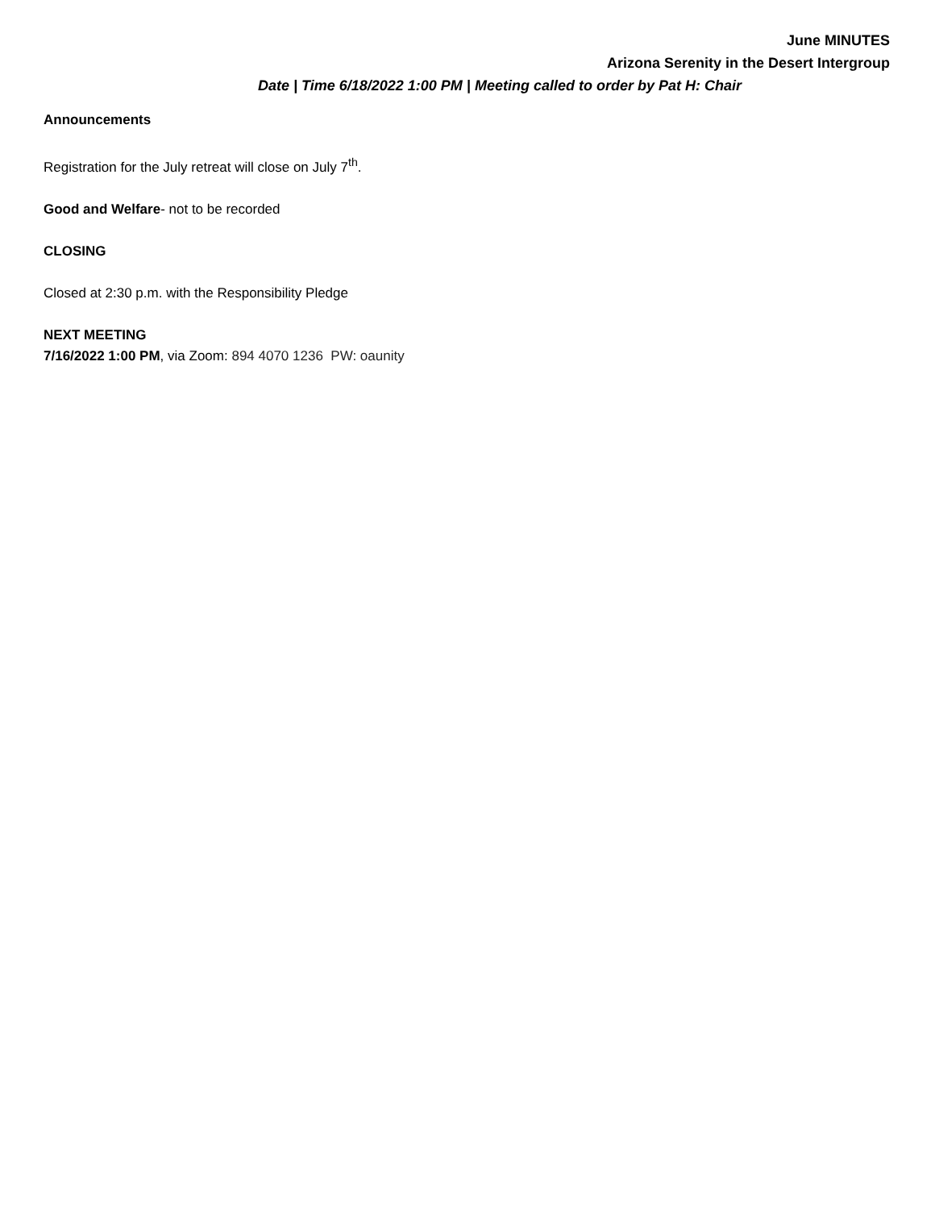June MINUTES
Arizona Serenity in the Desert Intergroup
Date | Time 6/18/2022 1:00 PM | Meeting called to order by Pat H: Chair
Announcements
Registration for the July retreat will close on July 7<sup>th</sup>.
Good and Welfare- not to be recorded
CLOSING
Closed at 2:30 p.m. with the Responsibility Pledge
NEXT MEETING
7/16/2022 1:00 PM, via Zoom: 894 4070 1236 PW: oaunity